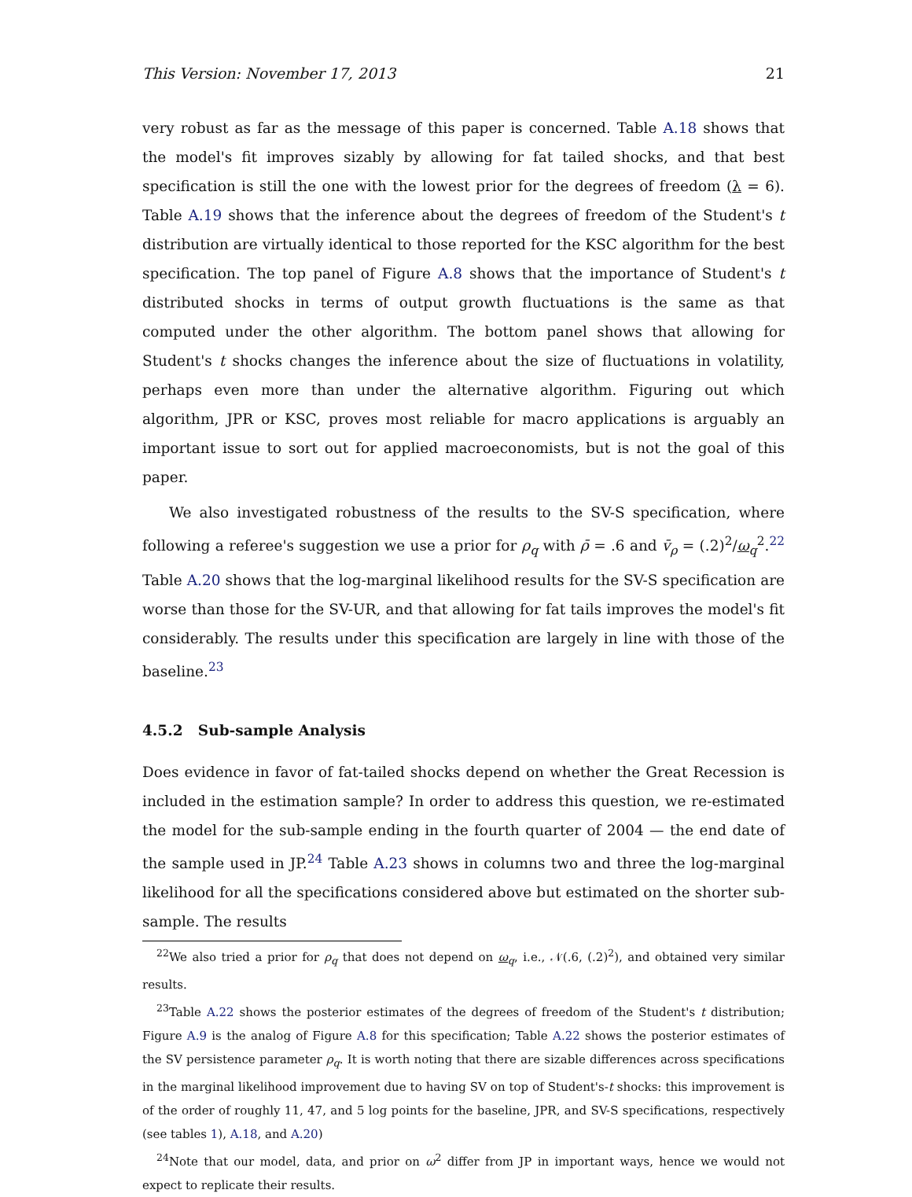This Version: November 17, 2013 21
very robust as far as the message of this paper is concerned. Table A.18 shows that the model's fit improves sizably by allowing for fat tailed shocks, and that best specification is still the one with the lowest prior for the degrees of freedom (λ = 6). Table A.19 shows that the inference about the degrees of freedom of the Student's t distribution are virtually identical to those reported for the KSC algorithm for the best specification. The top panel of Figure A.8 shows that the importance of Student's t distributed shocks in terms of output growth fluctuations is the same as that computed under the other algorithm. The bottom panel shows that allowing for Student's t shocks changes the inference about the size of fluctuations in volatility, perhaps even more than under the alternative algorithm. Figuring out which algorithm, JPR or KSC, proves most reliable for macro applications is arguably an important issue to sort out for applied macroeconomists, but is not the goal of this paper.
We also investigated robustness of the results to the SV-S specification, where following a referee's suggestion we use a prior for ρ<sub>q</sub> with ρ̄ = .6 and v̄<sub>ρ</sub> = (.2)<sup>2</sup>/ω<sub>q</sub><sup>2</sup>.<sup>22</sup> Table A.20 shows that the log-marginal likelihood results for the SV-S specification are worse than those for the SV-UR, and that allowing for fat tails improves the model's fit considerably. The results under this specification are largely in line with those of the baseline.<sup>23</sup>
4.5.2 Sub-sample Analysis
Does evidence in favor of fat-tailed shocks depend on whether the Great Recession is included in the estimation sample? In order to address this question, we re-estimated the model for the sub-sample ending in the fourth quarter of 2004 — the end date of the sample used in JP.<sup>24</sup> Table A.23 shows in columns two and three the log-marginal likelihood for all the specifications considered above but estimated on the shorter sub-sample. The results
<sup>22</sup> We also tried a prior for ρ<sub>q</sub> that does not depend on ω<sub>q</sub>, i.e., 𝒩(.6, (.2)<sup>2</sup>), and obtained very similar results.
<sup>23</sup> Table A.22 shows the posterior estimates of the degrees of freedom of the Student's t distribution; Figure A.9 is the analog of Figure A.8 for this specification; Table A.22 shows the posterior estimates of the SV persistence parameter ρ<sub>q</sub>. It is worth noting that there are sizable differences across specifications in the marginal likelihood improvement due to having SV on top of Student's-t shocks: this improvement is of the order of roughly 11, 47, and 5 log points for the baseline, JPR, and SV-S specifications, respectively (see tables 1), A.18, and A.20)
<sup>24</sup> Note that our model, data, and prior on ω<sup>2</sup> differ from JP in important ways, hence we would not expect to replicate their results.